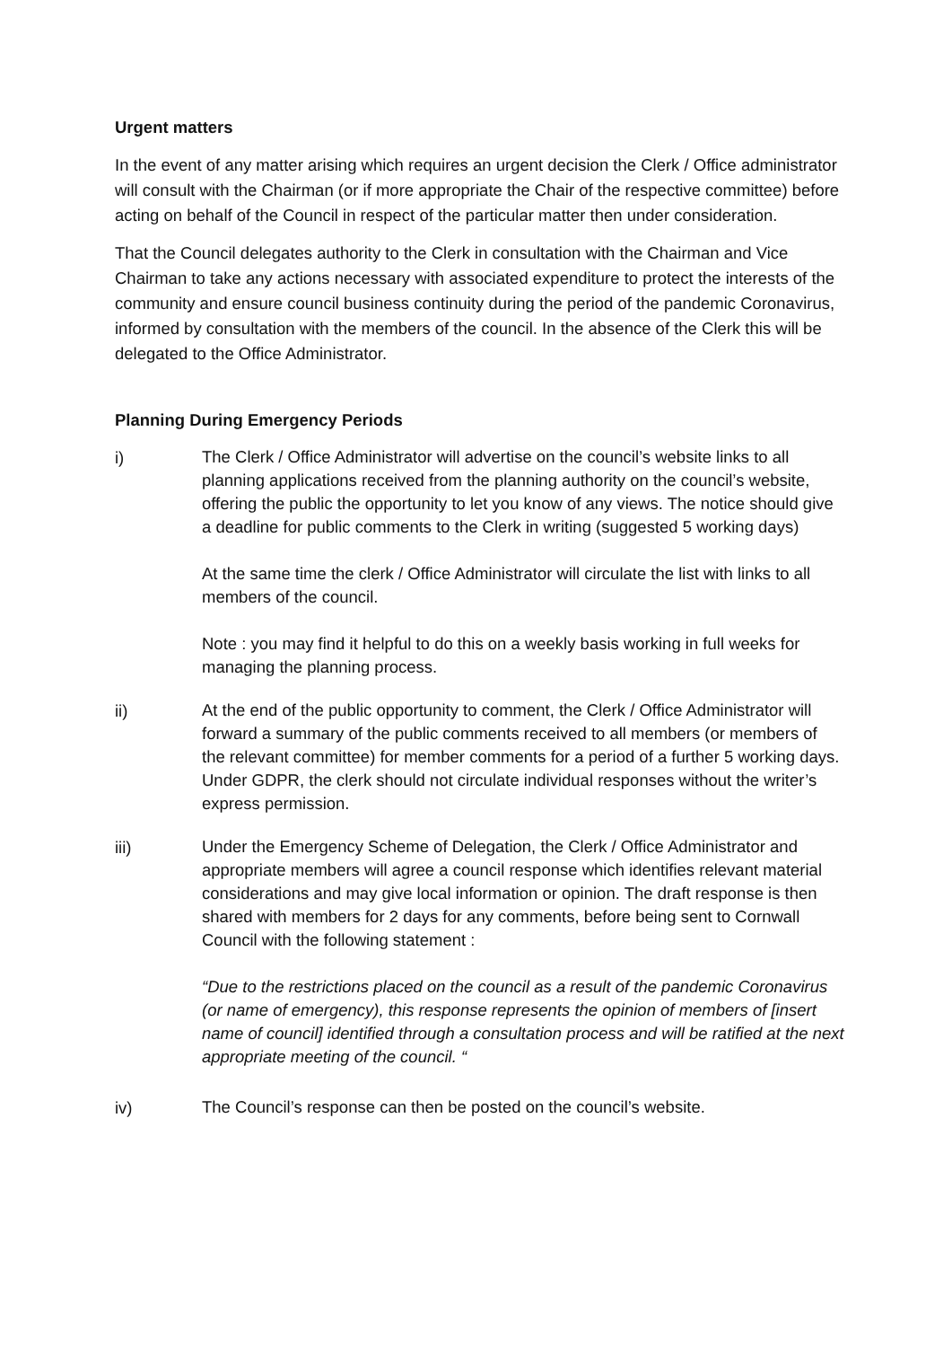Urgent matters
In the event of any matter arising which requires an urgent decision the Clerk / Office administrator will consult with the Chairman (or if more appropriate the Chair of the respective committee) before acting on behalf of the Council in respect of the particular matter then under consideration.
That the Council delegates authority to the Clerk in consultation with the Chairman and Vice Chairman to take any actions necessary with associated expenditure to protect the interests of the community and ensure council business continuity during the period of the pandemic Coronavirus, informed by consultation with the members of the council. In the absence of the Clerk this will be delegated to the Office Administrator.
Planning During Emergency Periods
i)
The Clerk / Office Administrator will advertise on the council’s website links to all planning applications received from the planning authority on the council’s website, offering the public the opportunity to let you know of any views. The notice should give a deadline for public comments to the Clerk in writing (suggested 5 working days)
At the same time the clerk / Office Administrator will circulate the list with links to all members of the council.
Note : you may find it helpful to do this on a weekly basis working in full weeks for managing the planning process.
ii)
At the end of the public opportunity to comment, the Clerk / Office Administrator will forward a summary of the public comments received to all members (or members of the relevant committee) for member comments for a period of a further 5 working days. Under GDPR, the clerk should not circulate individual responses without the writer’s express permission.
iii)
Under the Emergency Scheme of Delegation, the Clerk / Office Administrator and appropriate members will agree a council response which identifies relevant material considerations and may give local information or opinion. The draft response is then shared with members for 2 days for any comments, before being sent to Cornwall Council with the following statement :
“Due to the restrictions placed on the council as a result of the pandemic Coronavirus (or name of emergency), this response represents the opinion of members of [insert name of council] identified through a consultation process and will be ratified at the next appropriate meeting of the council. “
iv)
The Council’s response can then be posted on the council’s website.